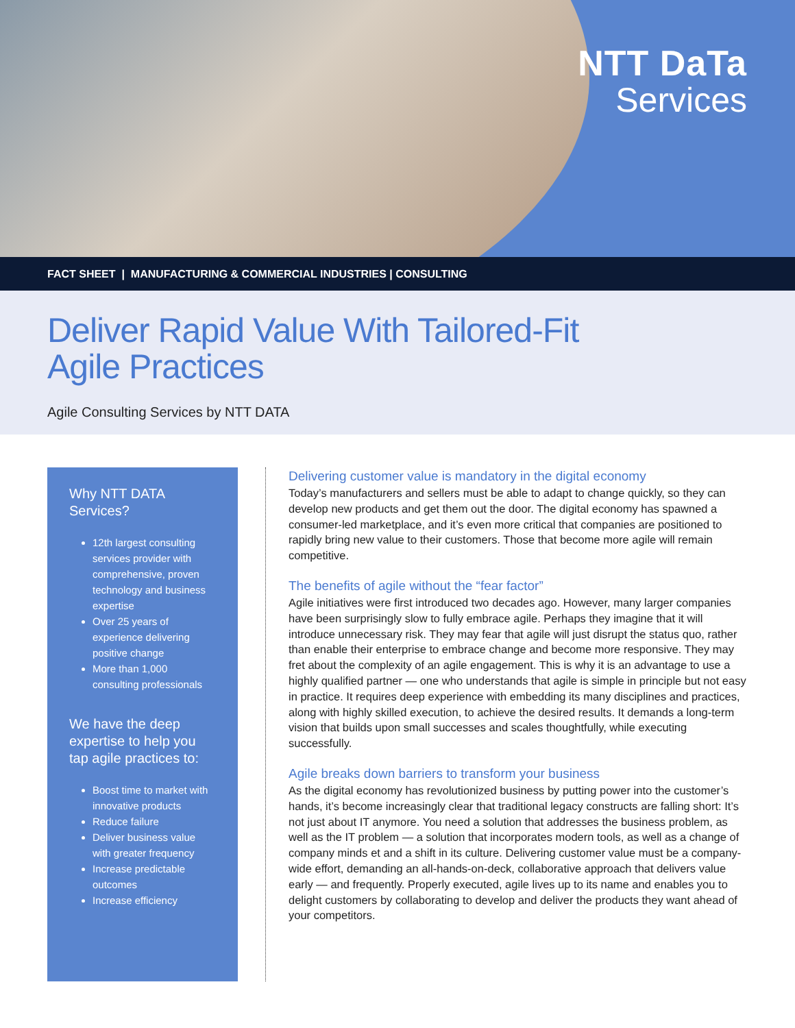NTT DaTa
Services
FACT SHEET | MANUFACTURING & COMMERCIAL INDUSTRIES | CONSULTING
Deliver Rapid Value With Tailored-Fit
Agile Practices
Agile Consulting Services by NTT DATA
Why NTT DATA
Services?
12th largest consulting services provider with comprehensive, proven technology and business expertise
Over 25 years of experience delivering positive change
More than 1,000 consulting professionals
We have the deep expertise to help you tap agile practices to:
Boost time to market with innovative products
Reduce failure
Deliver business value with greater frequency
Increase predictable outcomes
Increase efficiency
Delivering customer value is mandatory in the digital economy
Today’s manufacturers and sellers must be able to adapt to change quickly, so they can develop new products and get them out the door. The digital economy has spawned a consumer-led marketplace, and it’s even more critical that companies are positioned to rapidly bring new value to their customers. Those that become more agile will remain competitive.
The benefits of agile without the “fear factor”
Agile initiatives were first introduced two decades ago. However, many larger companies have been surprisingly slow to fully embrace agile. Perhaps they imagine that it will introduce unnecessary risk. They may fear that agile will just disrupt the status quo, rather than enable their enterprise to embrace change and become more responsive. They may fret about the complexity of an agile engagement. This is why it is an advantage to use a highly qualified partner — one who understands that agile is simple in principle but not easy in practice. It requires deep experience with embedding its many disciplines and practices, along with highly skilled execution, to achieve the desired results. It demands a long-term vision that builds upon small successes and scales thoughtfully, while executing successfully.
Agile breaks down barriers to transform your business
As the digital economy has revolutionized business by putting power into the customer’s hands, it’s become increasingly clear that traditional legacy constructs are falling short: It’s not just about IT anymore. You need a solution that addresses the business problem, as well as the IT problem — a solution that incorporates modern tools, as well as a change of company minds et and a shift in its culture. Delivering customer value must be a company-wide effort, demanding an all-hands-on-deck, collaborative approach that delivers value early — and frequently. Properly executed, agile lives up to its name and enables you to delight customers by collaborating to develop and deliver the products they want ahead of your competitors.